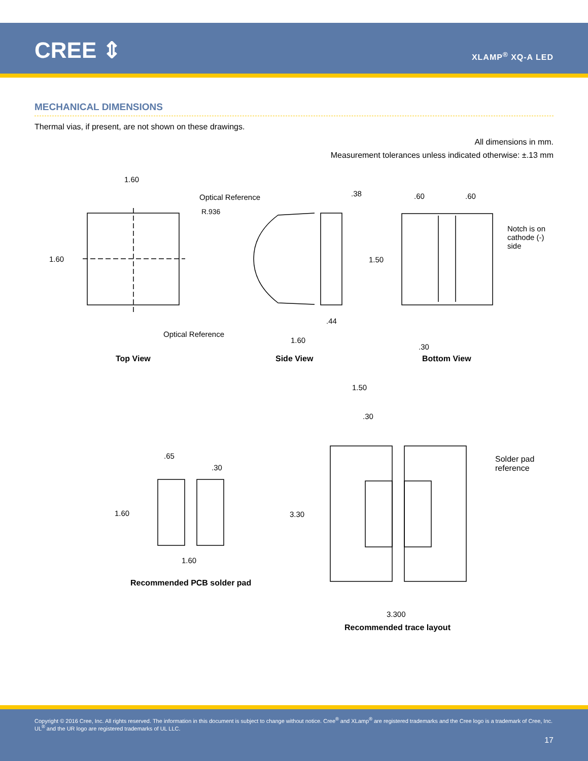CREE ⇕ XLAMP<sup>®</sup> XQ-A LED
MECHANICAL DIMENSIONS
Thermal vias, if present, are not shown on these drawings.
All dimensions in mm.
Measurement tolerances unless indicated otherwise: ±.13 mm
1.60
1.60
Optical Reference
R.936
.38
.44
Optical Reference
1.60
.60 .60
1.50
Notch is on
cathode (-)
side
.30
Top View Side View Bottom View
1.50
.30
.65
.30
1.60
1.60
3.30
Solder pad
reference
3.300
Recommended PCB solder pad
Recommended trace layout
Copyright © 2016 Cree, Inc. All rights reserved. The information in this document is subject to change without notice. Cree<sup>®</sup> and XLamp<sup>®</sup> are registered trademarks and the Cree logo is a trademark of Cree, Inc. UL<sup>®</sup> and the UR logo are registered trademarks of UL LLC.
17